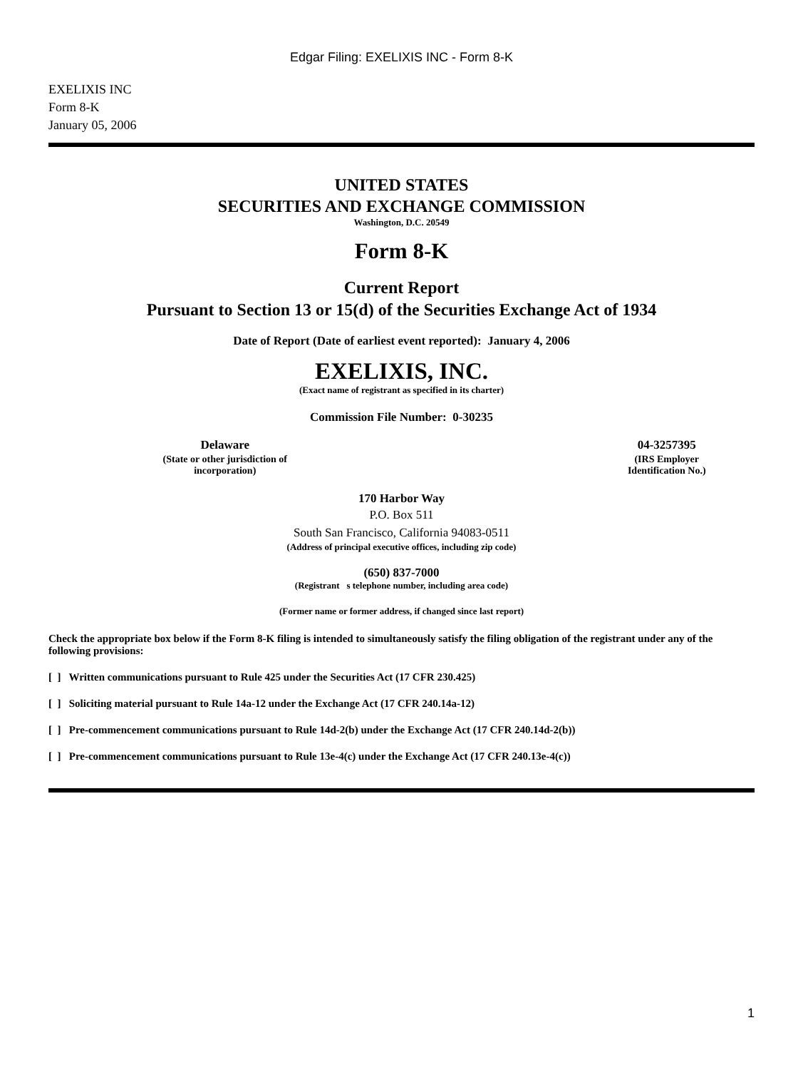Edgar Filing: EXELIXIS INC - Form 8-K
EXELIXIS INC
Form 8-K
January 05, 2006
UNITED STATES
SECURITIES AND EXCHANGE COMMISSION
Washington, D.C. 20549
Form 8-K
Current Report
Pursuant to Section 13 or 15(d) of the Securities Exchange Act of 1934
Date of Report (Date of earliest event reported): January 4, 2006
EXELIXIS, INC.
(Exact name of registrant as specified in its charter)
Commission File Number: 0-30235
| Delaware | 04-3257395 |
| (State or other jurisdiction of incorporation) | (IRS Employer Identification No.) |
170 Harbor Way
P.O. Box 511
South San Francisco, California 94083-0511
(Address of principal executive offices, including zip code)
(650) 837-7000
(Registrant s telephone number, including area code)
(Former name or former address, if changed since last report)
Check the appropriate box below if the Form 8-K filing is intended to simultaneously satisfy the filing obligation of the registrant under any of the following provisions:
[ ] Written communications pursuant to Rule 425 under the Securities Act (17 CFR 230.425)
[ ] Soliciting material pursuant to Rule 14a-12 under the Exchange Act (17 CFR 240.14a-12)
[ ] Pre-commencement communications pursuant to Rule 14d-2(b) under the Exchange Act (17 CFR 240.14d-2(b))
[ ] Pre-commencement communications pursuant to Rule 13e-4(c) under the Exchange Act (17 CFR 240.13e-4(c))
1